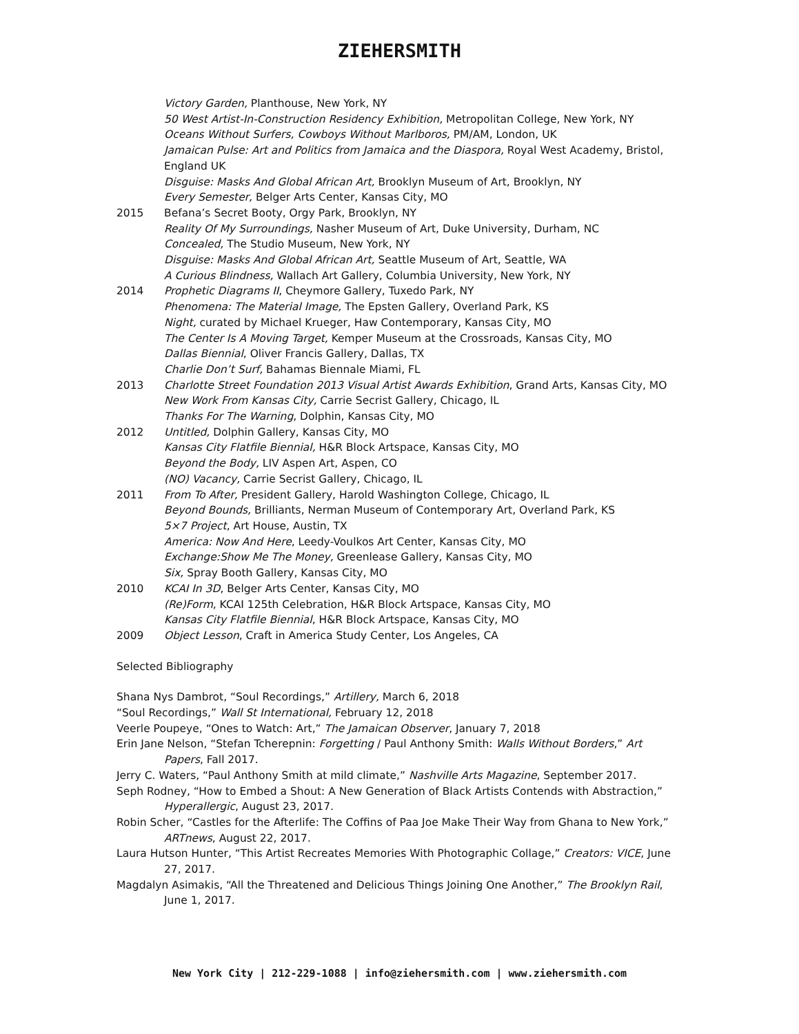ZIEHERSMITH
Victory Garden, Planthouse, New York, NY
50 West Artist-In-Construction Residency Exhibition, Metropolitan College, New York, NY
Oceans Without Surfers, Cowboys Without Marlboros, PM/AM, London, UK
Jamaican Pulse: Art and Politics from Jamaica and the Diaspora, Royal West Academy, Bristol, England UK
Disguise: Masks And Global African Art, Brooklyn Museum of Art, Brooklyn, NY
Every Semester, Belger Arts Center, Kansas City, MO
2015 Befana’s Secret Booty, Orgy Park, Brooklyn, NY
Reality Of My Surroundings, Nasher Museum of Art, Duke University, Durham, NC
Concealed, The Studio Museum, New York, NY
Disguise: Masks And Global African Art, Seattle Museum of Art, Seattle, WA
A Curious Blindness, Wallach Art Gallery, Columbia University, New York, NY
2014 Prophetic Diagrams II, Cheymore Gallery, Tuxedo Park, NY
Phenomena: The Material Image, The Epsten Gallery, Overland Park, KS
Night, curated by Michael Krueger, Haw Contemporary, Kansas City, MO
The Center Is A Moving Target, Kemper Museum at the Crossroads, Kansas City, MO
Dallas Biennial, Oliver Francis Gallery, Dallas, TX
Charlie Don’t Surf, Bahamas Biennale Miami, FL
2013 Charlotte Street Foundation 2013 Visual Artist Awards Exhibition, Grand Arts, Kansas City, MO
New Work From Kansas City, Carrie Secrist Gallery, Chicago, IL
Thanks For The Warning, Dolphin, Kansas City, MO
2012 Untitled, Dolphin Gallery, Kansas City, MO
Kansas City Flatfile Biennial, H&R Block Artspace, Kansas City, MO
Beyond the Body, LIV Aspen Art, Aspen, CO
(NO) Vacancy, Carrie Secrist Gallery, Chicago, IL
2011 From To After, President Gallery, Harold Washington College, Chicago, IL
Beyond Bounds, Brilliants, Nerman Museum of Contemporary Art, Overland Park, KS
5×7 Project, Art House, Austin, TX
America: Now And Here, Leedy-Voulkos Art Center, Kansas City, MO
Exchange:Show Me The Money, Greenlease Gallery, Kansas City, MO
Six, Spray Booth Gallery, Kansas City, MO
2010 KCAI In 3D, Belger Arts Center, Kansas City, MO
(Re)Form, KCAI 125th Celebration, H&R Block Artspace, Kansas City, MO
Kansas City Flatfile Biennial, H&R Block Artspace, Kansas City, MO
2009 Object Lesson, Craft in America Study Center, Los Angeles, CA
Selected Bibliography
Shana Nys Dambrot, “Soul Recordings,” Artillery, March 6, 2018
“Soul Recordings,” Wall St International, February 12, 2018
Veerle Poupeye, “Ones to Watch: Art,” The Jamaican Observer, January 7, 2018
Erin Jane Nelson, “Stefan Tcherepnin: Forgetting / Paul Anthony Smith: Walls Without Borders,” Art Papers, Fall 2017.
Jerry C. Waters, “Paul Anthony Smith at mild climate,” Nashville Arts Magazine, September 2017.
Seph Rodney, “How to Embed a Shout: A New Generation of Black Artists Contends with Abstraction,” Hyperallergic, August 23, 2017.
Robin Scher, “Castles for the Afterlife: The Coffins of Paa Joe Make Their Way from Ghana to New York,” ARTnews, August 22, 2017.
Laura Hutson Hunter, “This Artist Recreates Memories With Photographic Collage,” Creators: VICE, June 27, 2017.
Magdalyn Asimakis, “All the Threatened and Delicious Things Joining One Another,” The Brooklyn Rail, June 1, 2017.
New York City | 212-229-1088 | info@ziehersmith.com | www.ziehersmith.com